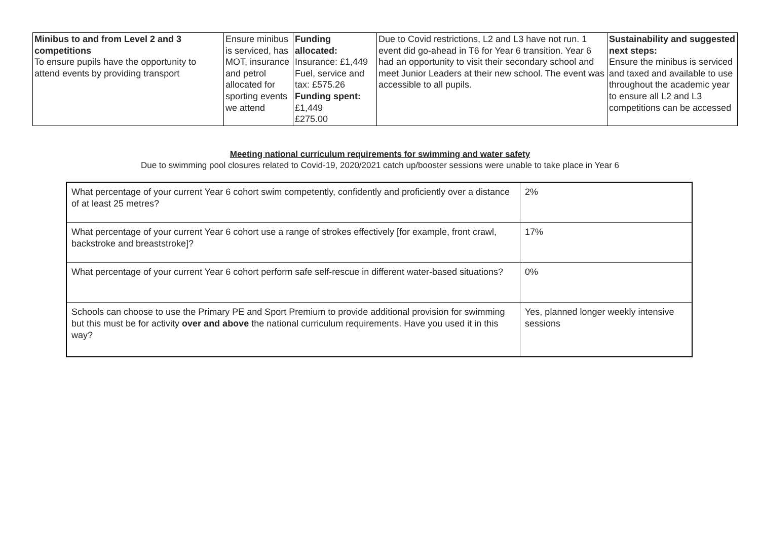| Minibus to and from Level 2 and 3 competitions To ensure pupils have the opportunity to attend events by providing transport | Ensure minibus is serviced, has MOT, insurance and petrol allocated for sporting events we attend | Funding allocated: Insurance: £1,449 Fuel, service and tax: £575.26 Funding spent: £1,449 £275.00 | Due to Covid restrictions, L2 and L3 have not run. 1 event did go-ahead in T6 for Year 6 transition. Year 6 had an opportunity to visit their secondary school and meet Junior Leaders at their new school. The event was accessible to all pupils. | Sustainability and suggested next steps: Ensure the minibus is serviced and taxed and available to use throughout the academic year to ensure all L2 and L3 competitions can be accessed |
Meeting national curriculum requirements for swimming and water safety
Due to swimming pool closures related to Covid-19, 2020/2021 catch up/booster sessions were unable to take place in Year 6
| What percentage of your current Year 6 cohort swim competently, confidently and proficiently over a distance of at least 25 metres? | 2% |
| What percentage of your current Year 6 cohort use a range of strokes effectively [for example, front crawl, backstroke and breaststroke]? | 17% |
| What percentage of your current Year 6 cohort perform safe self-rescue in different water-based situations? | 0% |
| Schools can choose to use the Primary PE and Sport Premium to provide additional provision for swimming but this must be for activity over and above the national curriculum requirements. Have you used it in this way? | Yes, planned longer weekly intensive sessions |